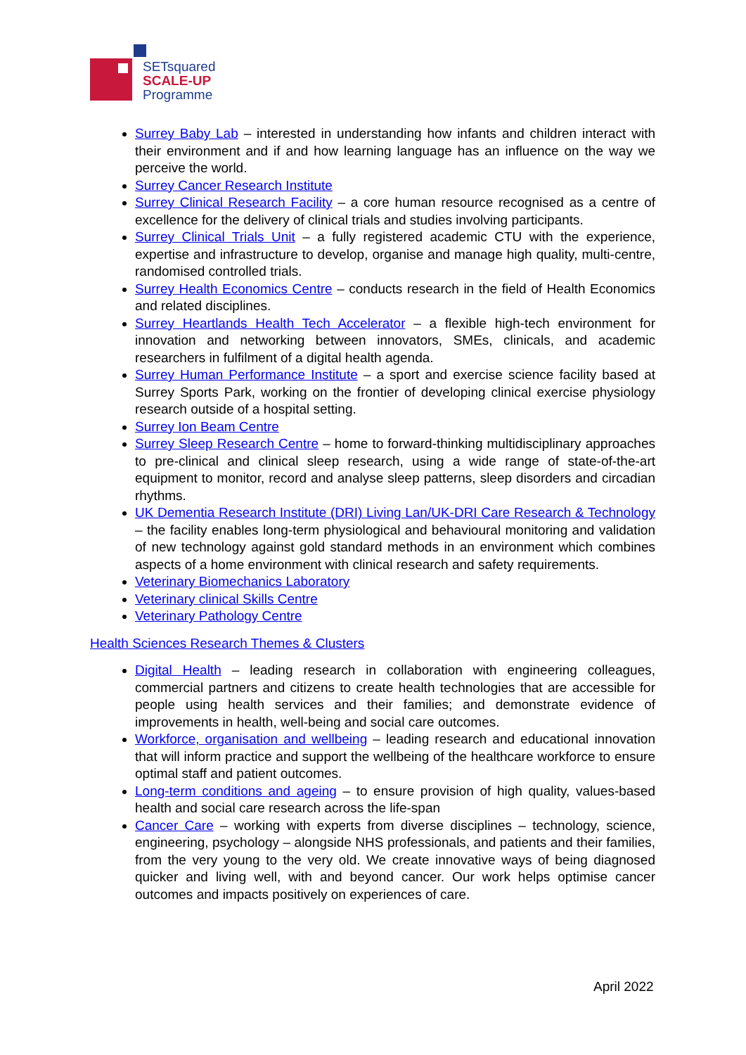SETsquared
SCALE-UP
Programme
Surrey Baby Lab – interested in understanding how infants and children interact with their environment and if and how learning language has an influence on the way we perceive the world.
Surrey Cancer Research Institute
Surrey Clinical Research Facility – a core human resource recognised as a centre of excellence for the delivery of clinical trials and studies involving participants.
Surrey Clinical Trials Unit – a fully registered academic CTU with the experience, expertise and infrastructure to develop, organise and manage high quality, multi-centre, randomised controlled trials.
Surrey Health Economics Centre – conducts research in the field of Health Economics and related disciplines.
Surrey Heartlands Health Tech Accelerator – a flexible high-tech environment for innovation and networking between innovators, SMEs, clinicals, and academic researchers in fulfilment of a digital health agenda.
Surrey Human Performance Institute – a sport and exercise science facility based at Surrey Sports Park, working on the frontier of developing clinical exercise physiology research outside of a hospital setting.
Surrey Ion Beam Centre
Surrey Sleep Research Centre – home to forward-thinking multidisciplinary approaches to pre-clinical and clinical sleep research, using a wide range of state-of-the-art equipment to monitor, record and analyse sleep patterns, sleep disorders and circadian rhythms.
UK Dementia Research Institute (DRI) Living Lan/UK-DRI Care Research & Technology – the facility enables long-term physiological and behavioural monitoring and validation of new technology against gold standard methods in an environment which combines aspects of a home environment with clinical research and safety requirements.
Veterinary Biomechanics Laboratory
Veterinary clinical Skills Centre
Veterinary Pathology Centre
Health Sciences Research Themes & Clusters
Digital Health – leading research in collaboration with engineering colleagues, commercial partners and citizens to create health technologies that are accessible for people using health services and their families; and demonstrate evidence of improvements in health, well-being and social care outcomes.
Workforce, organisation and wellbeing – leading research and educational innovation that will inform practice and support the wellbeing of the healthcare workforce to ensure optimal staff and patient outcomes.
Long-term conditions and ageing – to ensure provision of high quality, values-based health and social care research across the life-span
Cancer Care – working with experts from diverse disciplines – technology, science, engineering, psychology – alongside NHS professionals, and patients and their families, from the very young to the very old. We create innovative ways of being diagnosed quicker and living well, with and beyond cancer. Our work helps optimise cancer outcomes and impacts positively on experiences of care.
April 2022